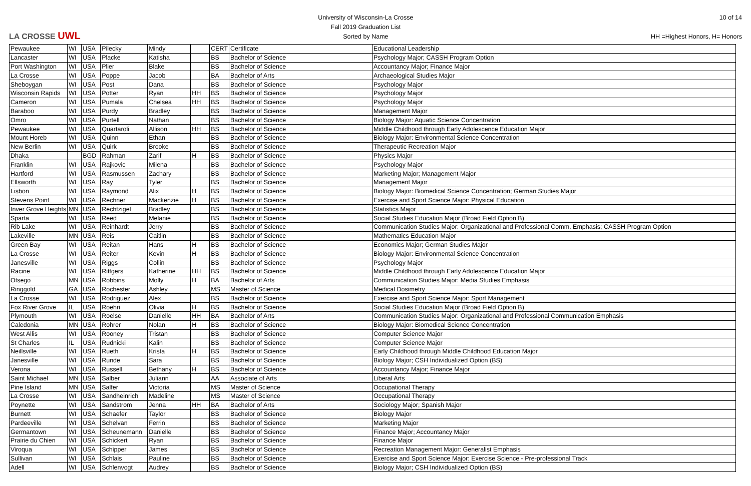LA CROSSE UWL
University of Wisconsin-La Crosse
Fall 2019 Graduation List
Sorted by Name
10 of 14
HH =Highest Honors, H= Honors
| Pewaukee | WI | USA | Pilecky | Mindy | | CERT | Certificate | Educational Leadership |
| Lancaster | WI | USA | Placke | Katisha | | BS | Bachelor of Science | Psychology Major; CASSH Program Option |
| Port Washington | WI | USA | Plier | Blake | | BS | Bachelor of Science | Accountancy Major; Finance Major |
| La Crosse | WI | USA | Poppe | Jacob | | BA | Bachelor of Arts | Archaeological Studies Major |
| Sheboygan | WI | USA | Post | Dana | | BS | Bachelor of Science | Psychology Major |
| Wisconsin Rapids | WI | USA | Potter | Ryan | HH | BS | Bachelor of Science | Psychology Major |
| Cameron | WI | USA | Pumala | Chelsea | HH | BS | Bachelor of Science | Psychology Major |
| Baraboo | WI | USA | Purdy | Bradley | | BS | Bachelor of Science | Management Major |
| Omro | WI | USA | Purtell | Nathan | | BS | Bachelor of Science | Biology Major: Aquatic Science Concentration |
| Pewaukee | WI | USA | Quartaroli | Allison | HH | BS | Bachelor of Science | Middle Childhood through Early Adolescence Education Major |
| Mount Horeb | WI | USA | Quinn | Ethan | | BS | Bachelor of Science | Biology Major: Environmental Science Concentration |
| New Berlin | WI | USA | Quirk | Brooke | | BS | Bachelor of Science | Therapeutic Recreation Major |
| Dhaka | | BGD | Rahman | Zarif | H | BS | Bachelor of Science | Physics Major |
| Franklin | WI | USA | Rajkovic | Milena | | BS | Bachelor of Science | Psychology Major |
| Hartford | WI | USA | Rasmussen | Zachary | | BS | Bachelor of Science | Marketing Major; Management Major |
| Ellsworth | WI | USA | Ray | Tyler | | BS | Bachelor of Science | Management Major |
| Lisbon | WI | USA | Raymond | Alix | H | BS | Bachelor of Science | Biology Major: Biomedical Science Concentration; German Studies Major |
| Stevens Point | WI | USA | Rechner | Mackenzie | H | BS | Bachelor of Science | Exercise and Sport Science Major: Physical Education |
| Inver Grove Heights | MN | USA | Rechtzigel | Bradley | | BS | Bachelor of Science | Statistics Major |
| Sparta | WI | USA | Reed | Melanie | | BS | Bachelor of Science | Social Studies Education Major (Broad Field Option B) |
| Rib Lake | WI | USA | Reinhardt | Jerry | | BS | Bachelor of Science | Communication Studies Major: Organizational and Professional Comm. Emphasis; CASSH Program Option |
| Lakeville | MN | USA | Reis | Caitlin | | BS | Bachelor of Science | Mathematics Education Major |
| Green Bay | WI | USA | Reitan | Hans | H | BS | Bachelor of Science | Economics Major; German Studies Major |
| La Crosse | WI | USA | Reiter | Kevin | H | BS | Bachelor of Science | Biology Major: Environmental Science Concentration |
| Janesville | WI | USA | Riggs | Collin | | BS | Bachelor of Science | Psychology Major |
| Racine | WI | USA | Rittgers | Katherine | HH | BS | Bachelor of Science | Middle Childhood through Early Adolescence Education Major |
| Otsego | MN | USA | Robbins | Molly | H | BA | Bachelor of Arts | Communication Studies Major: Media Studies Emphasis |
| Ringgold | GA | USA | Rochester | Ashley | | MS | Master of Science | Medical Dosimetry |
| La Crosse | WI | USA | Rodriguez | Alex | | BS | Bachelor of Science | Exercise and Sport Science Major: Sport Management |
| Fox River Grove | IL | USA | Roehri | Olivia | H | BS | Bachelor of Science | Social Studies Education Major (Broad Field Option B) |
| Plymouth | WI | USA | Roelse | Danielle | HH | BA | Bachelor of Arts | Communication Studies Major: Organizational and Professional Communication Emphasis |
| Caledonia | MN | USA | Rohrer | Nolan | H | BS | Bachelor of Science | Biology Major: Biomedical Science Concentration |
| West Allis | WI | USA | Rooney | Tristan | | BS | Bachelor of Science | Computer Science Major |
| St Charles | IL | USA | Rudnicki | Kalin | | BS | Bachelor of Science | Computer Science Major |
| Neillsville | WI | USA | Rueth | Krista | H | BS | Bachelor of Science | Early Childhood through Middle Childhood Education Major |
| Janesville | WI | USA | Runde | Sara | | BS | Bachelor of Science | Biology Major; CSH Individualized Option (BS) |
| Verona | WI | USA | Russell | Bethany | H | BS | Bachelor of Science | Accountancy Major; Finance Major |
| Saint Michael | MN | USA | Salber | Juliann | | AA | Associate of Arts | Liberal Arts |
| Pine Island | MN | USA | Salfer | Victoria | | MS | Master of Science | Occupational Therapy |
| La Crosse | WI | USA | Sandheinrich | Madeline | | MS | Master of Science | Occupational Therapy |
| Poynette | WI | USA | Sandstrom | Jenna | HH | BA | Bachelor of Arts | Sociology Major; Spanish Major |
| Burnett | WI | USA | Schaefer | Taylor | | BS | Bachelor of Science | Biology Major |
| Pardeeville | WI | USA | Schelvan | Ferrin | | BS | Bachelor of Science | Marketing Major |
| Germantown | WI | USA | Scheunemann | Danielle | | BS | Bachelor of Science | Finance Major; Accountancy Major |
| Prairie du Chien | WI | USA | Schickert | Ryan | | BS | Bachelor of Science | Finance Major |
| Viroqua | WI | USA | Schipper | James | | BS | Bachelor of Science | Recreation Management Major: Generalist Emphasis |
| Sullivan | WI | USA | Schlais | Pauline | | BS | Bachelor of Science | Exercise and Sport Science Major: Exercise Science - Pre-professional Track |
| Adell | WI | USA | Schlenvogt | Audrey | | BS | Bachelor of Science | Biology Major; CSH Individualized Option (BS) |